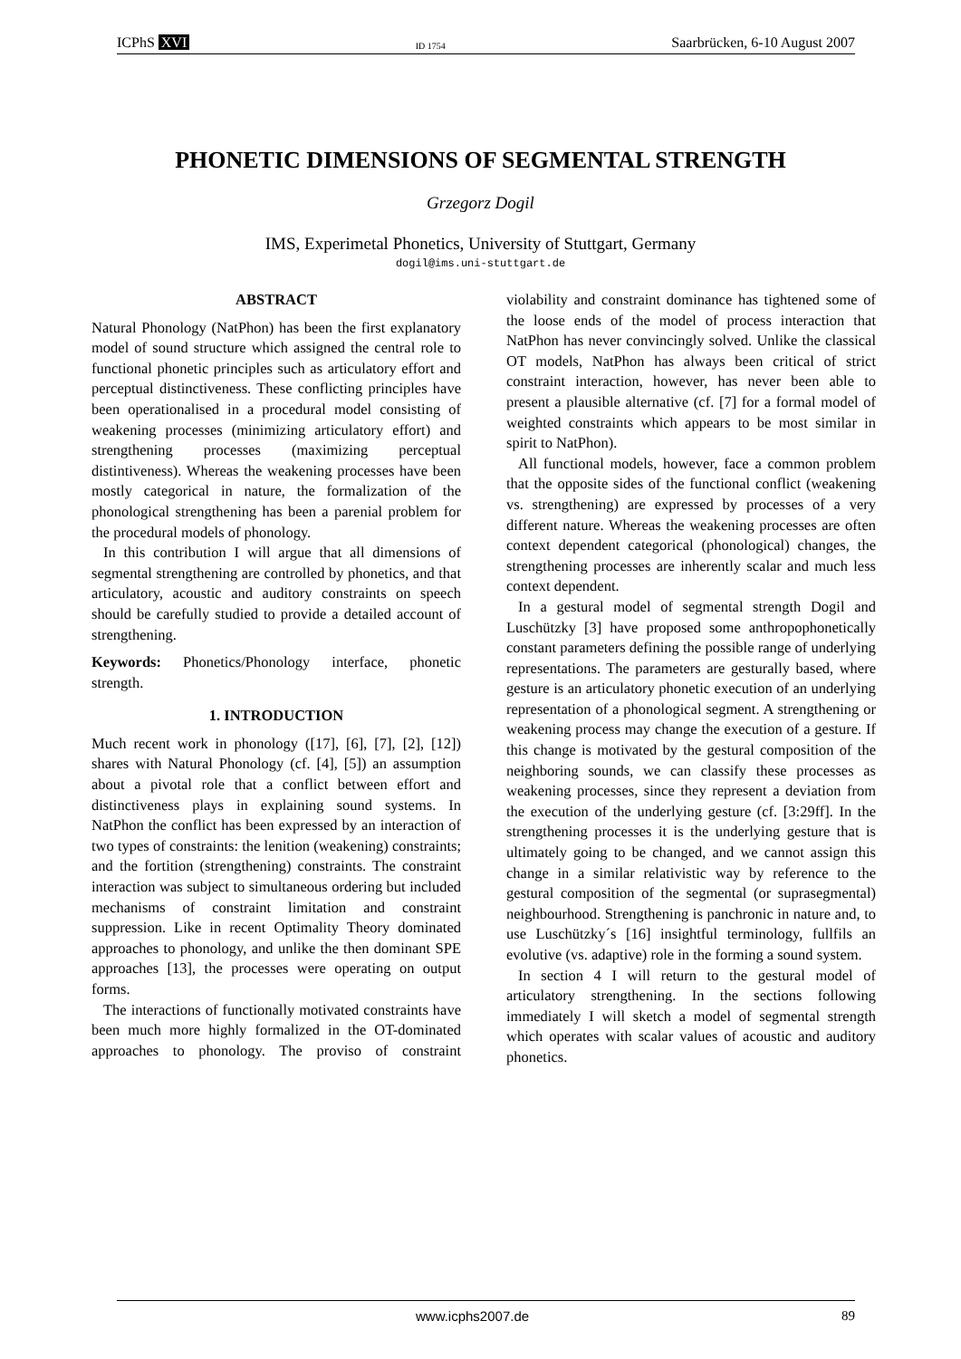ICPhS XVI ID 1754 Saarbrücken, 6-10 August 2007
PHONETIC DIMENSIONS OF SEGMENTAL STRENGTH
Grzegorz Dogil
IMS, Experimetal Phonetics, University of Stuttgart, Germany
dogil@ims.uni-stuttgart.de
ABSTRACT
Natural Phonology (NatPhon) has been the first explanatory model of sound structure which assigned the central role to functional phonetic principles such as articulatory effort and perceptual distinctiveness. These conflicting principles have been operationalised in a procedural model consisting of weakening processes (minimizing articulatory effort) and strengthening processes (maximizing perceptual distintiveness). Whereas the weakening processes have been mostly categorical in nature, the formalization of the phonological strengthening has been a parenial problem for the procedural models of phonology.
In this contribution I will argue that all dimensions of segmental strengthening are controlled by phonetics, and that articulatory, acoustic and auditory constraints on speech should be carefully studied to provide a detailed account of strengthening.
Keywords: Phonetics/Phonology interface, phonetic strength.
1. INTRODUCTION
Much recent work in phonology ([17], [6], [7], [2], [12]) shares with Natural Phonology (cf. [4], [5]) an assumption about a pivotal role that a conflict between effort and distinctiveness plays in explaining sound systems. In NatPhon the conflict has been expressed by an interaction of two types of constraints: the lenition (weakening) constraints; and the fortition (strengthening) constraints. The constraint interaction was subject to simultaneous ordering but included mechanisms of constraint limitation and constraint suppression. Like in recent Optimality Theory dominated approaches to phonology, and unlike the then dominant SPE approaches [13], the processes were operating on output forms.
The interactions of functionally motivated constraints have been much more highly formalized in the OT-dominated approaches to phonology. The proviso of constraint violability and constraint dominance has tightened some of the loose ends of the model of process interaction that NatPhon has never convincingly solved. Unlike the classical OT models, NatPhon has always been critical of strict constraint interaction, however, has never been able to present a plausible alternative (cf. [7] for a formal model of weighted constraints which appears to be most similar in spirit to NatPhon).
All functional models, however, face a common problem that the opposite sides of the functional conflict (weakening vs. strengthening) are expressed by processes of a very different nature. Whereas the weakening processes are often context dependent categorical (phonological) changes, the strengthening processes are inherently scalar and much less context dependent.
In a gestural model of segmental strength Dogil and Luschützky [3] have proposed some anthropophonetically constant parameters defining the possible range of underlying representations. The parameters are gesturally based, where gesture is an articulatory phonetic execution of an underlying representation of a phonological segment. A strengthening or weakening process may change the execution of a gesture. If this change is motivated by the gestural composition of the neighboring sounds, we can classify these processes as weakening processes, since they represent a deviation from the execution of the underlying gesture (cf. [3:29ff]. In the strengthening processes it is the underlying gesture that is ultimately going to be changed, and we cannot assign this change in a similar relativistic way by reference to the gestural composition of the segmental (or suprasegmental) neighbourhood. Strengthening is panchronic in nature and, to use Luschützky´s [16] insightful terminology, fullfils an evolutive (vs. adaptive) role in the forming a sound system.
In section 4 I will return to the gestural model of articulatory strengthening. In the sections following immediately I will sketch a model of segmental strength which operates with scalar values of acoustic and auditory phonetics.
www.icphs2007.de 89